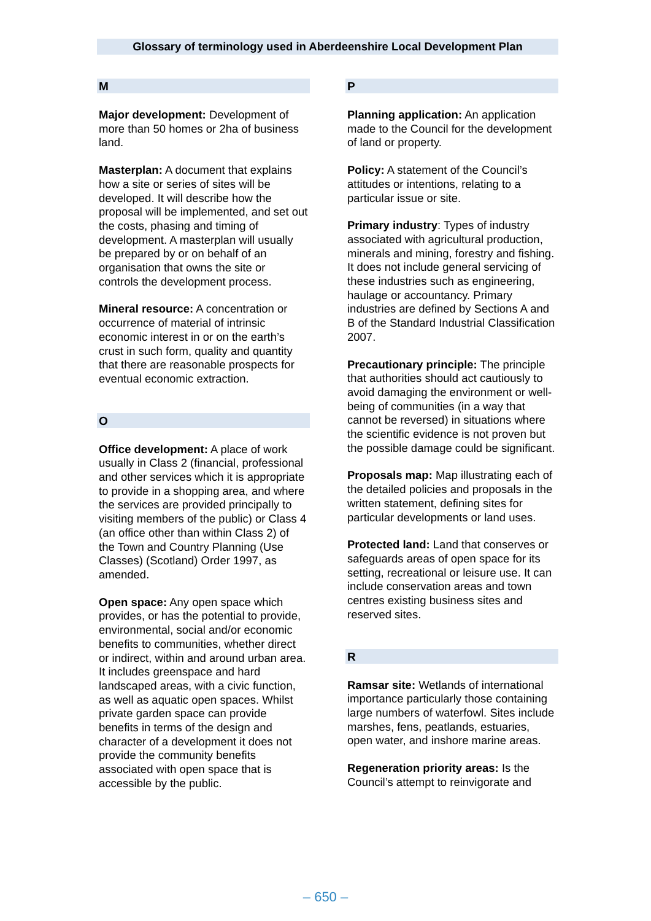Glossary of terminology used in Aberdeenshire Local Development Plan
M
Major development: Development of more than 50 homes or 2ha of business land.
Masterplan: A document that explains how a site or series of sites will be developed. It will describe how the proposal will be implemented, and set out the costs, phasing and timing of development. A masterplan will usually be prepared by or on behalf of an organisation that owns the site or controls the development process.
Mineral resource: A concentration or occurrence of material of intrinsic economic interest in or on the earth’s crust in such form, quality and quantity that there are reasonable prospects for eventual economic extraction.
O
Office development: A place of work usually in Class 2 (financial, professional and other services which it is appropriate to provide in a shopping area, and where the services are provided principally to visiting members of the public) or Class 4 (an office other than within Class 2) of the Town and Country Planning (Use Classes) (Scotland) Order 1997, as amended.
Open space: Any open space which provides, or has the potential to provide, environmental, social and/or economic benefits to communities, whether direct or indirect, within and around urban area. It includes greenspace and hard landscaped areas, with a civic function, as well as aquatic open spaces. Whilst private garden space can provide benefits in terms of the design and character of a development it does not provide the community benefits associated with open space that is accessible by the public.
P
Planning application: An application made to the Council for the development of land or property.
Policy: A statement of the Council’s attitudes or intentions, relating to a particular issue or site.
Primary industry: Types of industry associated with agricultural production, minerals and mining, forestry and fishing. It does not include general servicing of these industries such as engineering, haulage or accountancy. Primary industries are defined by Sections A and B of the Standard Industrial Classification 2007.
Precautionary principle: The principle that authorities should act cautiously to avoid damaging the environment or well-being of communities (in a way that cannot be reversed) in situations where the scientific evidence is not proven but the possible damage could be significant.
Proposals map: Map illustrating each of the detailed policies and proposals in the written statement, defining sites for particular developments or land uses.
Protected land: Land that conserves or safeguards areas of open space for its setting, recreational or leisure use. It can include conservation areas and town centres existing business sites and reserved sites.
R
Ramsar site: Wetlands of international importance particularly those containing large numbers of waterfowl. Sites include marshes, fens, peatlands, estuaries, open water, and inshore marine areas.
Regeneration priority areas: Is the Council’s attempt to reinvigorate and
– 650 –